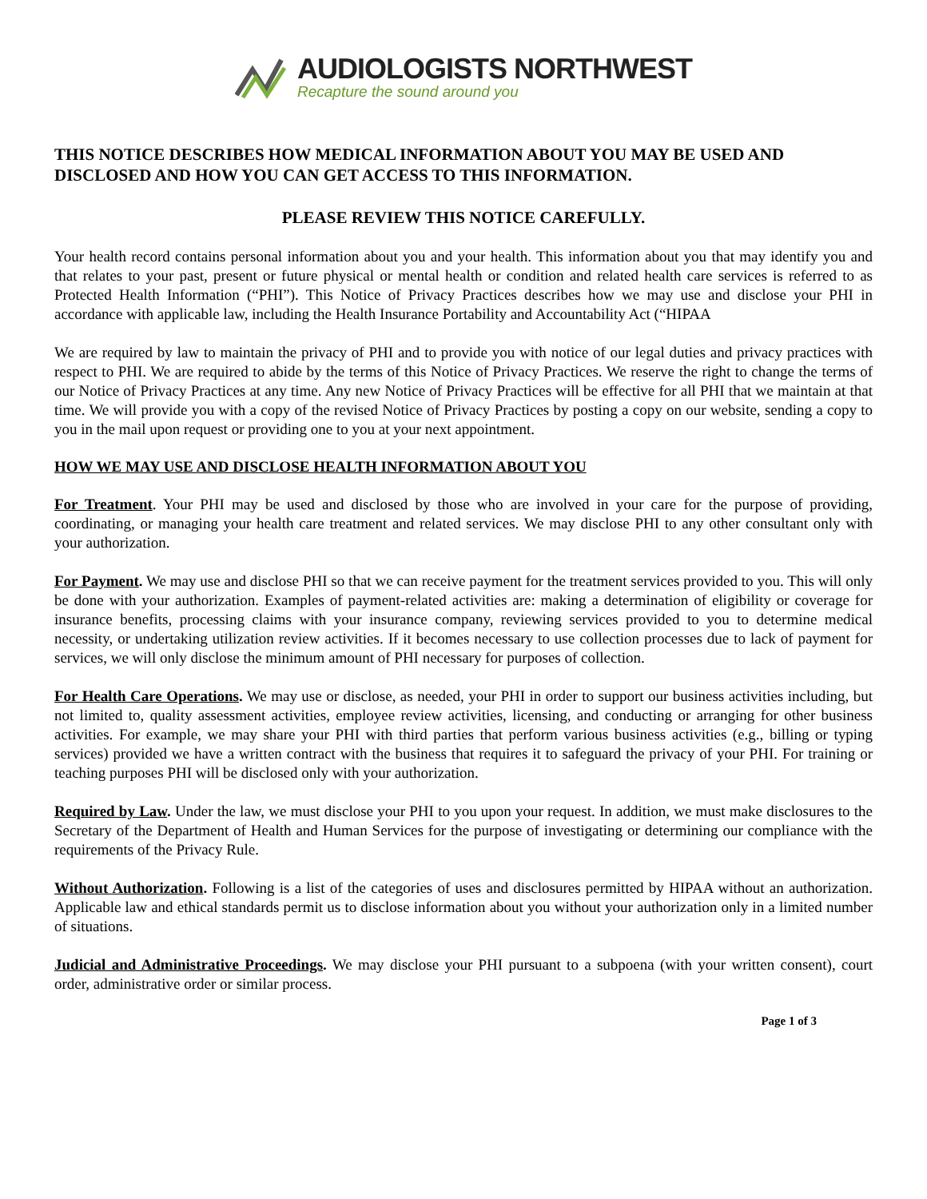AUDIOLOGISTS NORTHWEST
Recapture the sound around you
THIS NOTICE DESCRIBES HOW MEDICAL INFORMATION ABOUT YOU MAY BE USED AND DISCLOSED AND HOW YOU CAN GET ACCESS TO THIS INFORMATION.
PLEASE REVIEW THIS NOTICE CAREFULLY.
Your health record contains personal information about you and your health. This information about you that may identify you and that relates to your past, present or future physical or mental health or condition and related health care services is referred to as Protected Health Information (“PHI”). This Notice of Privacy Practices describes how we may use and disclose your PHI in accordance with applicable law, including the Health Insurance Portability and Accountability Act (“HIPAA
We are required by law to maintain the privacy of PHI and to provide you with notice of our legal duties and privacy practices with respect to PHI. We are required to abide by the terms of this Notice of Privacy Practices. We reserve the right to change the terms of our Notice of Privacy Practices at any time. Any new Notice of Privacy Practices will be effective for all PHI that we maintain at that time. We will provide you with a copy of the revised Notice of Privacy Practices by posting a copy on our website, sending a copy to you in the mail upon request or providing one to you at your next appointment.
HOW WE MAY USE AND DISCLOSE HEALTH INFORMATION ABOUT YOU
For Treatment. Your PHI may be used and disclosed by those who are involved in your care for the purpose of providing, coordinating, or managing your health care treatment and related services. We may disclose PHI to any other consultant only with your authorization.
For Payment. We may use and disclose PHI so that we can receive payment for the treatment services provided to you. This will only be done with your authorization. Examples of payment-related activities are: making a determination of eligibility or coverage for insurance benefits, processing claims with your insurance company, reviewing services provided to you to determine medical necessity, or undertaking utilization review activities. If it becomes necessary to use collection processes due to lack of payment for services, we will only disclose the minimum amount of PHI necessary for purposes of collection.
For Health Care Operations. We may use or disclose, as needed, your PHI in order to support our business activities including, but not limited to, quality assessment activities, employee review activities, licensing, and conducting or arranging for other business activities. For example, we may share your PHI with third parties that perform various business activities (e.g., billing or typing services) provided we have a written contract with the business that requires it to safeguard the privacy of your PHI. For training or teaching purposes PHI will be disclosed only with your authorization.
Required by Law. Under the law, we must disclose your PHI to you upon your request. In addition, we must make disclosures to the Secretary of the Department of Health and Human Services for the purpose of investigating or determining our compliance with the requirements of the Privacy Rule.
Without Authorization. Following is a list of the categories of uses and disclosures permitted by HIPAA without an authorization. Applicable law and ethical standards permit us to disclose information about you without your authorization only in a limited number of situations.
Judicial and Administrative Proceedings. We may disclose your PHI pursuant to a subpoena (with your written consent), court order, administrative order or similar process.
Page 1 of 3